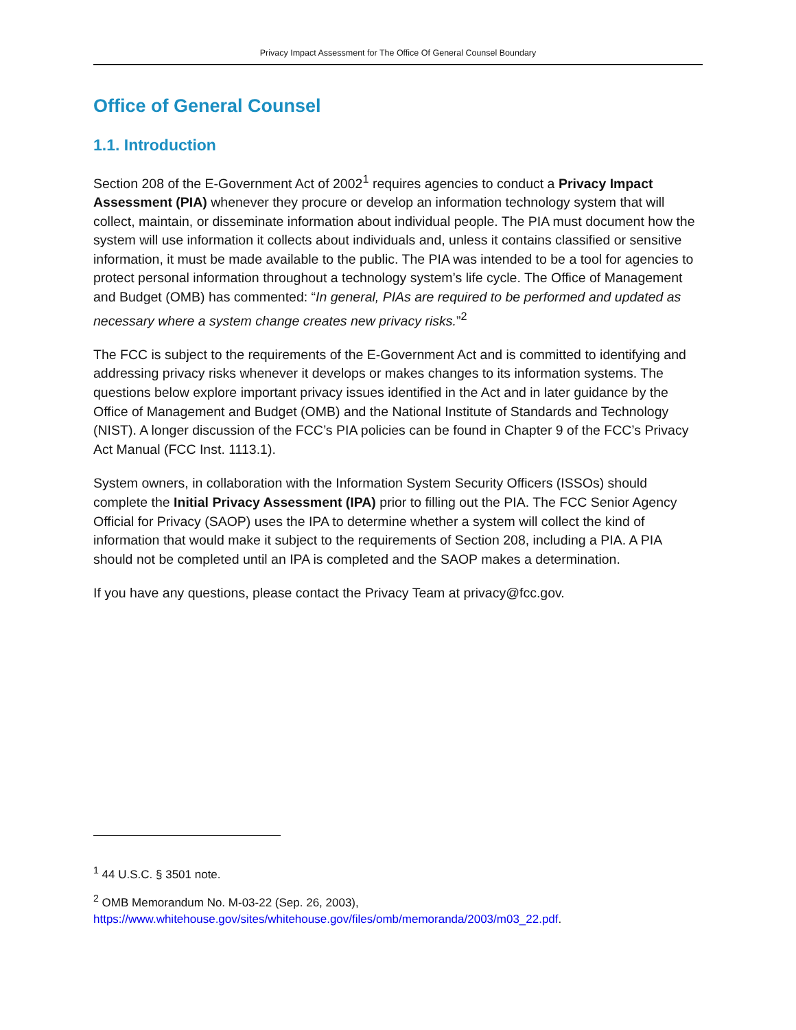Privacy Impact Assessment for The Office Of General Counsel Boundary
Office of General Counsel
1.1. Introduction
Section 208 of the E-Government Act of 2002<sup>1</sup> requires agencies to conduct a Privacy Impact Assessment (PIA) whenever they procure or develop an information technology system that will collect, maintain, or disseminate information about individual people. The PIA must document how the system will use information it collects about individuals and, unless it contains classified or sensitive information, it must be made available to the public. The PIA was intended to be a tool for agencies to protect personal information throughout a technology system’s life cycle. The Office of Management and Budget (OMB) has commented: “In general, PIAs are required to be performed and updated as necessary where a system change creates new privacy risks.”<sup>2</sup>
The FCC is subject to the requirements of the E-Government Act and is committed to identifying and addressing privacy risks whenever it develops or makes changes to its information systems. The questions below explore important privacy issues identified in the Act and in later guidance by the Office of Management and Budget (OMB) and the National Institute of Standards and Technology (NIST). A longer discussion of the FCC’s PIA policies can be found in Chapter 9 of the FCC’s Privacy Act Manual (FCC Inst. 1113.1).
System owners, in collaboration with the Information System Security Officers (ISSOs) should complete the Initial Privacy Assessment (IPA) prior to filling out the PIA. The FCC Senior Agency Official for Privacy (SAOP) uses the IPA to determine whether a system will collect the kind of information that would make it subject to the requirements of Section 208, including a PIA. A PIA should not be completed until an IPA is completed and the SAOP makes a determination.
If you have any questions, please contact the Privacy Team at privacy@fcc.gov.
<sup>1</sup> 44 U.S.C. § 3501 note.
<sup>2</sup> OMB Memorandum No. M-03-22 (Sep. 26, 2003),
https://www.whitehouse.gov/sites/whitehouse.gov/files/omb/memoranda/2003/m03_22.pdf.